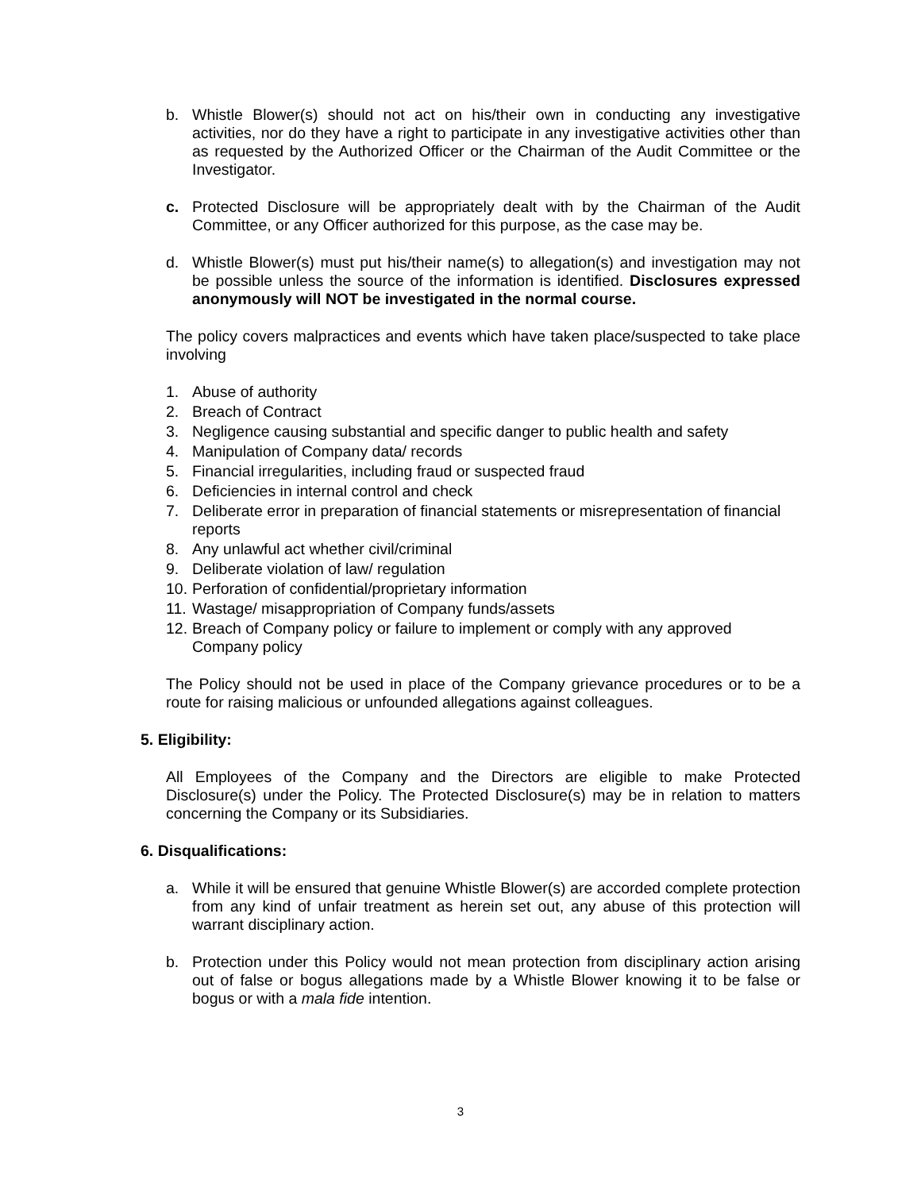b. Whistle Blower(s) should not act on his/their own in conducting any investigative activities, nor do they have a right to participate in any investigative activities other than as requested by the Authorized Officer or the Chairman of the Audit Committee or the Investigator.
c. Protected Disclosure will be appropriately dealt with by the Chairman of the Audit Committee, or any Officer authorized for this purpose, as the case may be.
d. Whistle Blower(s) must put his/their name(s) to allegation(s) and investigation may not be possible unless the source of the information is identified. Disclosures expressed anonymously will NOT be investigated in the normal course.
The policy covers malpractices and events which have taken place/suspected to take place involving
1. Abuse of authority
2. Breach of Contract
3. Negligence causing substantial and specific danger to public health and safety
4. Manipulation of Company data/ records
5. Financial irregularities, including fraud or suspected fraud
6. Deficiencies in internal control and check
7. Deliberate error in preparation of financial statements or misrepresentation of financial reports
8. Any unlawful act whether civil/criminal
9. Deliberate violation of law/ regulation
10. Perforation of confidential/proprietary information
11. Wastage/ misappropriation of Company funds/assets
12. Breach of Company policy or failure to implement or comply with any approved Company policy
The Policy should not be used in place of the Company grievance procedures or to be a route for raising malicious or unfounded allegations against colleagues.
5. Eligibility:
All Employees of the Company and the Directors are eligible to make Protected Disclosure(s) under the Policy. The Protected Disclosure(s) may be in relation to matters concerning the Company or its Subsidiaries.
6. Disqualifications:
a. While it will be ensured that genuine Whistle Blower(s) are accorded complete protection from any kind of unfair treatment as herein set out, any abuse of this protection will warrant disciplinary action.
b. Protection under this Policy would not mean protection from disciplinary action arising out of false or bogus allegations made by a Whistle Blower knowing it to be false or bogus or with a mala fide intention.
3